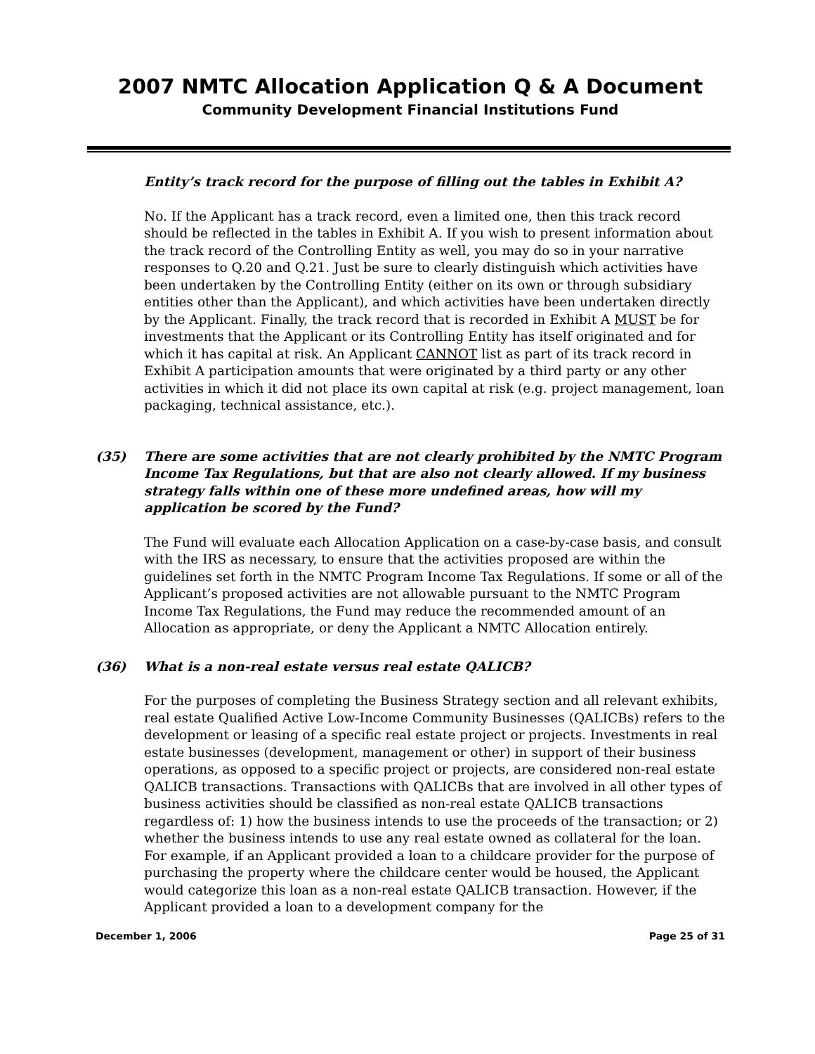2007 NMTC Allocation Application Q & A Document
Community Development Financial Institutions Fund
Entity’s track record for the purpose of filling out the tables in Exhibit A?
No. If the Applicant has a track record, even a limited one, then this track record should be reflected in the tables in Exhibit A. If you wish to present information about the track record of the Controlling Entity as well, you may do so in your narrative responses to Q.20 and Q.21. Just be sure to clearly distinguish which activities have been undertaken by the Controlling Entity (either on its own or through subsidiary entities other than the Applicant), and which activities have been undertaken directly by the Applicant. Finally, the track record that is recorded in Exhibit A MUST be for investments that the Applicant or its Controlling Entity has itself originated and for which it has capital at risk. An Applicant CANNOT list as part of its track record in Exhibit A participation amounts that were originated by a third party or any other activities in which it did not place its own capital at risk (e.g. project management, loan packaging, technical assistance, etc.).
(35) There are some activities that are not clearly prohibited by the NMTC Program Income Tax Regulations, but that are also not clearly allowed. If my business strategy falls within one of these more undefined areas, how will my application be scored by the Fund?
The Fund will evaluate each Allocation Application on a case-by-case basis, and consult with the IRS as necessary, to ensure that the activities proposed are within the guidelines set forth in the NMTC Program Income Tax Regulations. If some or all of the Applicant’s proposed activities are not allowable pursuant to the NMTC Program Income Tax Regulations, the Fund may reduce the recommended amount of an Allocation as appropriate, or deny the Applicant a NMTC Allocation entirely.
(36) What is a non-real estate versus real estate QALICB?
For the purposes of completing the Business Strategy section and all relevant exhibits, real estate Qualified Active Low-Income Community Businesses (QALICBs) refers to the development or leasing of a specific real estate project or projects. Investments in real estate businesses (development, management or other) in support of their business operations, as opposed to a specific project or projects, are considered non-real estate QALICB transactions. Transactions with QALICBs that are involved in all other types of business activities should be classified as non-real estate QALICB transactions regardless of: 1) how the business intends to use the proceeds of the transaction; or 2) whether the business intends to use any real estate owned as collateral for the loan. For example, if an Applicant provided a loan to a childcare provider for the purpose of purchasing the property where the childcare center would be housed, the Applicant would categorize this loan as a non-real estate QALICB transaction. However, if the Applicant provided a loan to a development company for the
December 1, 2006 Page 25 of 31